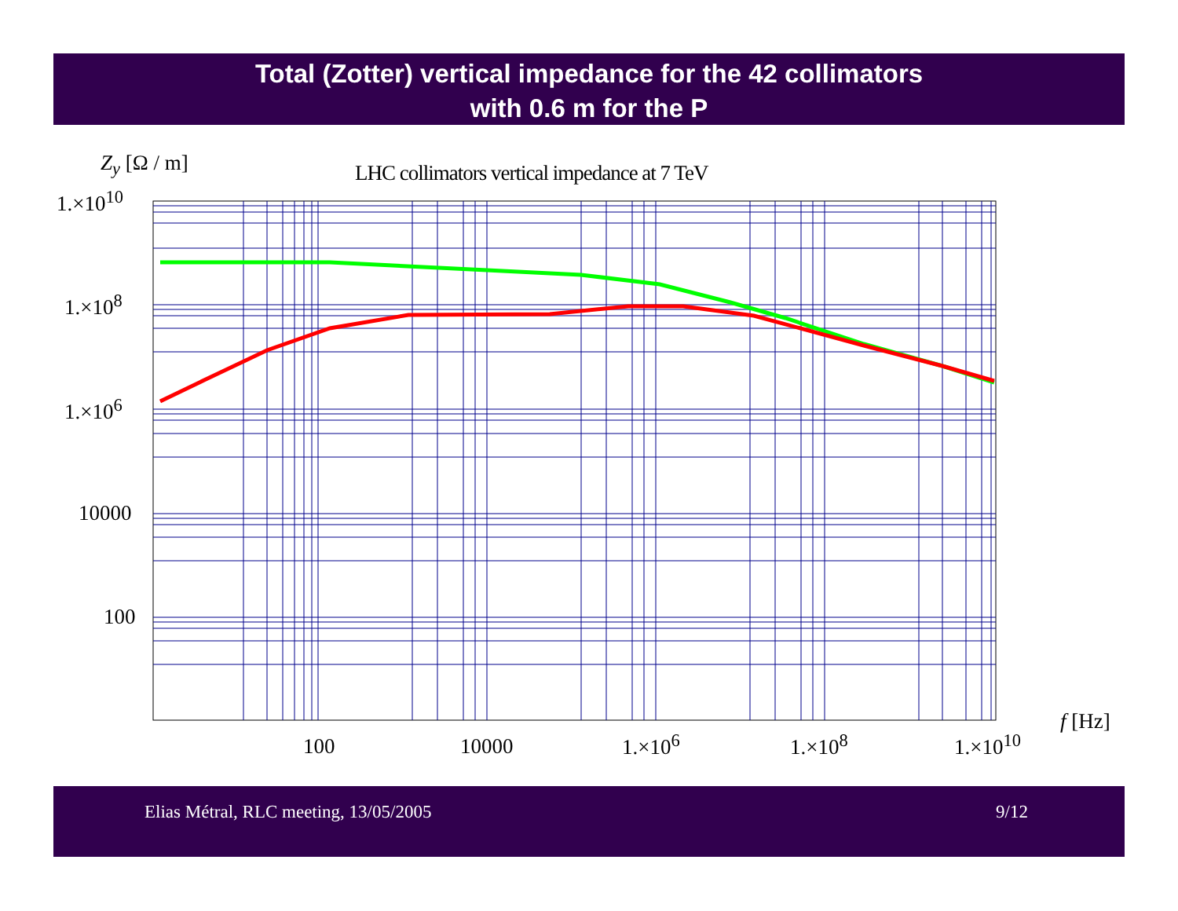Total (Zotter) vertical impedance for the 42 collimators
with 0.6 m for the P
Z<sub>y</sub> [Ω / m] LHC collimators vertical impedance at 7 TeV
1.×10<sup>10</sup>
1.×10<sup>8</sup>
1.×10<sup>6</sup>
10000
100
100 10000 1.×10<sup>6</sup> 1.×10<sup>8</sup> 1.×10<sup>10</sup>
f [Hz]
Elias Métral, RLC meeting, 13/05/2005 9/12